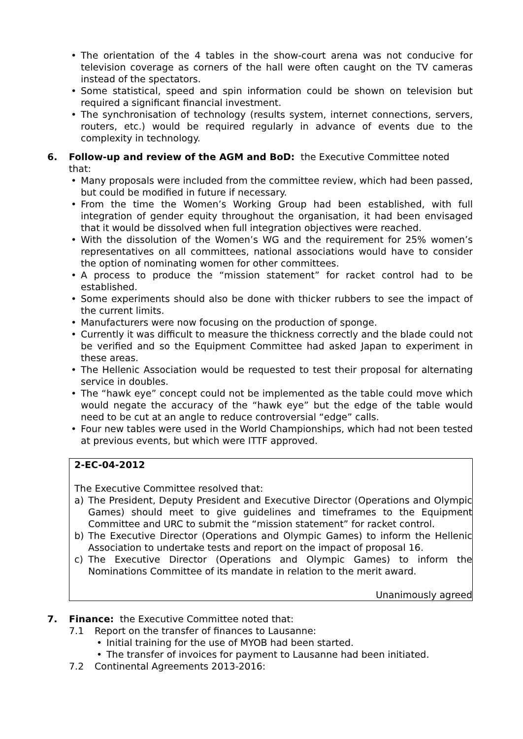The orientation of the 4 tables in the show-court arena was not conducive for television coverage as corners of the hall were often caught on the TV cameras instead of the spectators.
Some statistical, speed and spin information could be shown on television but required a significant financial investment.
The synchronisation of technology (results system, internet connections, servers, routers, etc.) would be required regularly in advance of events due to the complexity in technology.
6. Follow-up and review of the AGM and BoD: the Executive Committee noted that:
Many proposals were included from the committee review, which had been passed, but could be modified in future if necessary.
From the time the Women’s Working Group had been established, with full integration of gender equity throughout the organisation, it had been envisaged that it would be dissolved when full integration objectives were reached.
With the dissolution of the Women’s WG and the requirement for 25% women’s representatives on all committees, national associations would have to consider the option of nominating women for other committees.
A process to produce the “mission statement” for racket control had to be established.
Some experiments should also be done with thicker rubbers to see the impact of the current limits.
Manufacturers were now focusing on the production of sponge.
Currently it was difficult to measure the thickness correctly and the blade could not be verified and so the Equipment Committee had asked Japan to experiment in these areas.
The Hellenic Association would be requested to test their proposal for alternating service in doubles.
The “hawk eye” concept could not be implemented as the table could move which would negate the accuracy of the “hawk eye” but the edge of the table would need to be cut at an angle to reduce controversial “edge” calls.
Four new tables were used in the World Championships, which had not been tested at previous events, but which were ITTF approved.
2-EC-04-2012
The Executive Committee resolved that:
a) The President, Deputy President and Executive Director (Operations and Olympic Games) should meet to give guidelines and timeframes to the Equipment Committee and URC to submit the “mission statement” for racket control.
b) The Executive Director (Operations and Olympic Games) to inform the Hellenic Association to undertake tests and report on the impact of proposal 16.
c) The Executive Director (Operations and Olympic Games) to inform the Nominations Committee of its mandate in relation to the merit award.
Unanimously agreed
7. Finance: the Executive Committee noted that:
7.1 Report on the transfer of finances to Lausanne:
Initial training for the use of MYOB had been started.
The transfer of invoices for payment to Lausanne had been initiated.
7.2 Continental Agreements 2013-2016: